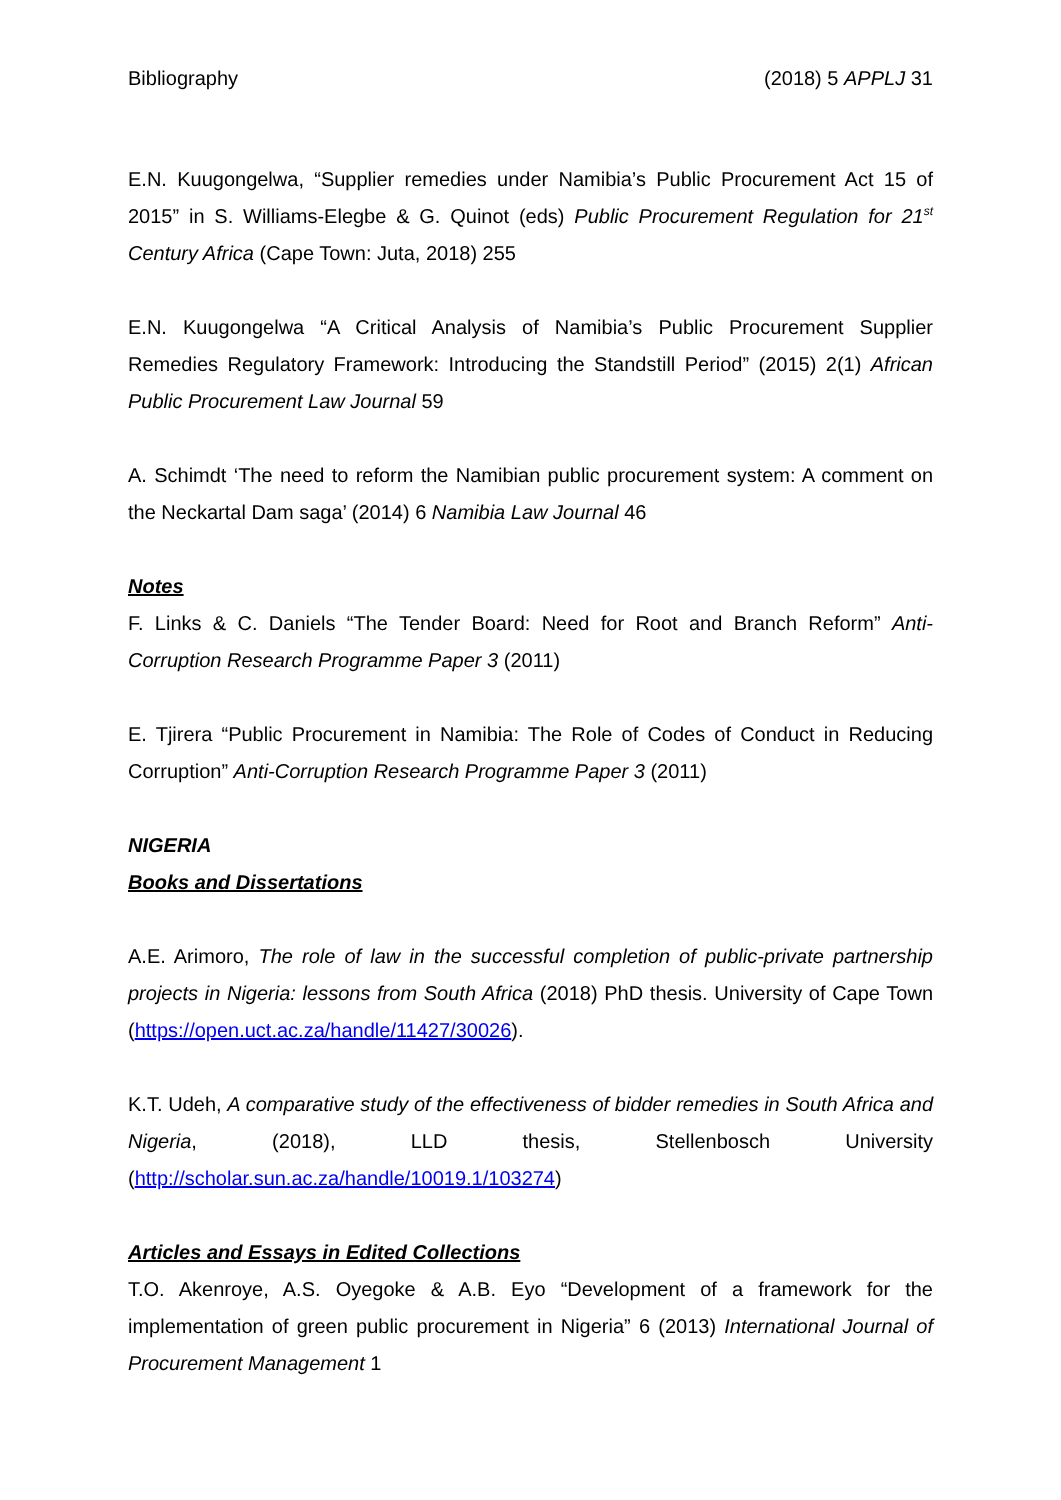Bibliography (2018) 5 APPLJ 31
E.N. Kuugongelwa, “Supplier remedies under Namibia’s Public Procurement Act 15 of 2015” in S. Williams-Elegbe & G. Quinot (eds) Public Procurement Regulation for 21<sup>st</sup> Century Africa (Cape Town: Juta, 2018) 255
E.N. Kuugongelwa “A Critical Analysis of Namibia’s Public Procurement Supplier Remedies Regulatory Framework: Introducing the Standstill Period” (2015) 2(1) African Public Procurement Law Journal 59
A. Schimdt ‘The need to reform the Namibian public procurement system: A comment on the Neckartal Dam saga’ (2014) 6 Namibia Law Journal 46
Notes
F. Links & C. Daniels “The Tender Board: Need for Root and Branch Reform” Anti-Corruption Research Programme Paper 3 (2011)
E. Tjirera “Public Procurement in Namibia: The Role of Codes of Conduct in Reducing Corruption” Anti-Corruption Research Programme Paper 3 (2011)
NIGERIA
Books and Dissertations
A.E. Arimoro, The role of law in the successful completion of public-private partnership projects in Nigeria: lessons from South Africa (2018) PhD thesis. University of Cape Town (https://open.uct.ac.za/handle/11427/30026).
K.T. Udeh, A comparative study of the effectiveness of bidder remedies in South Africa and Nigeria, (2018), LLD thesis, Stellenbosch University (http://scholar.sun.ac.za/handle/10019.1/103274)
Articles and Essays in Edited Collections
T.O. Akenroye, A.S. Oyegoke & A.B. Eyo “Development of a framework for the implementation of green public procurement in Nigeria” 6 (2013) International Journal of Procurement Management 1